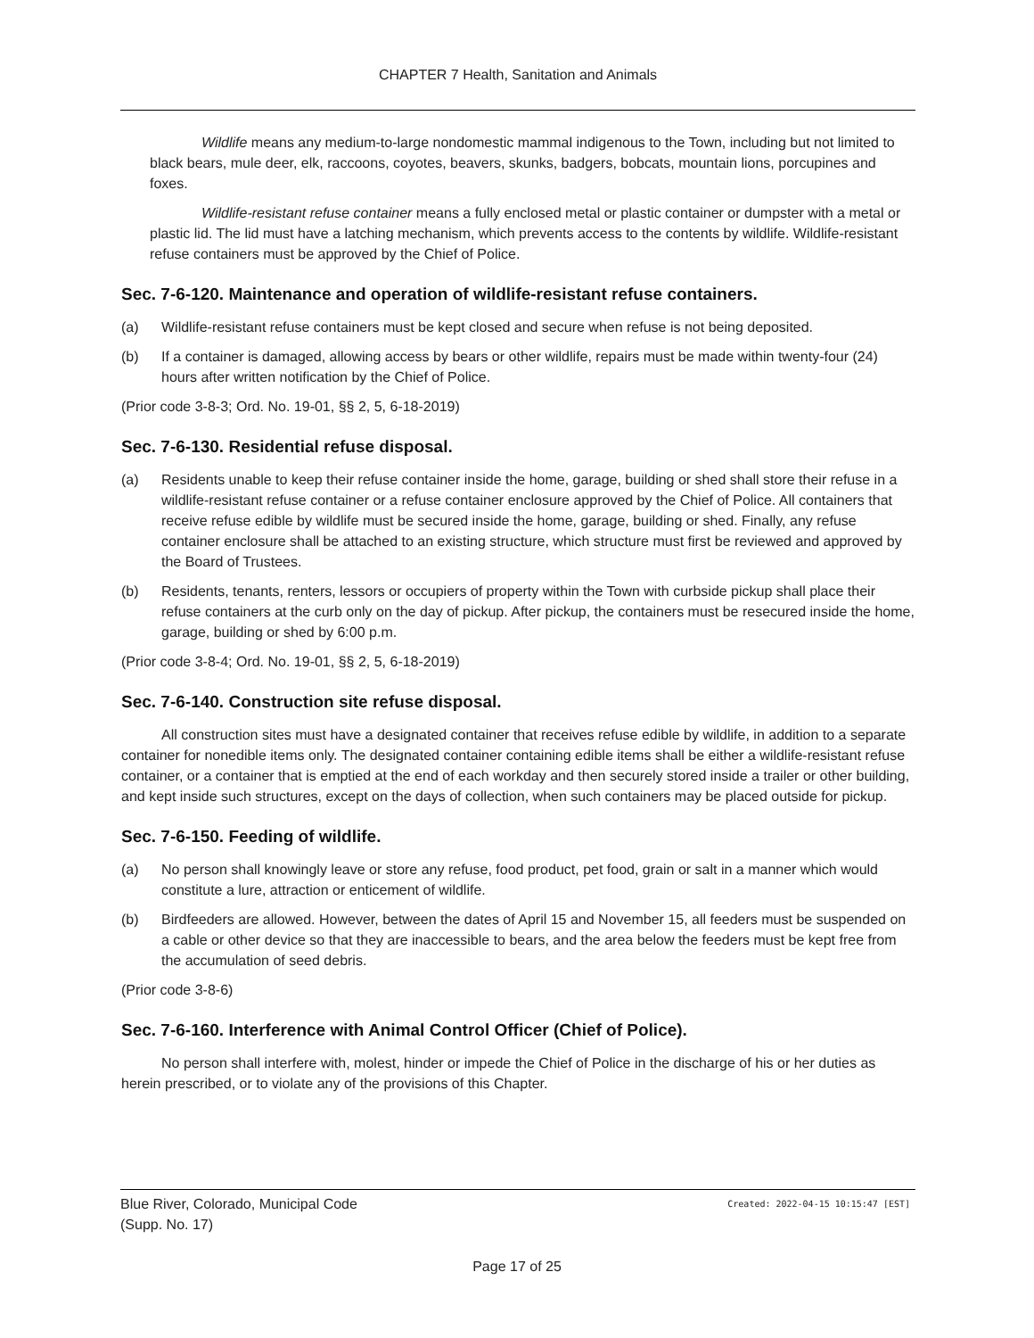CHAPTER 7 Health, Sanitation and Animals
Wildlife means any medium-to-large nondomestic mammal indigenous to the Town, including but not limited to black bears, mule deer, elk, raccoons, coyotes, beavers, skunks, badgers, bobcats, mountain lions, porcupines and foxes.
Wildlife-resistant refuse container means a fully enclosed metal or plastic container or dumpster with a metal or plastic lid. The lid must have a latching mechanism, which prevents access to the contents by wildlife. Wildlife-resistant refuse containers must be approved by the Chief of Police.
Sec. 7-6-120. Maintenance and operation of wildlife-resistant refuse containers.
(a) Wildlife-resistant refuse containers must be kept closed and secure when refuse is not being deposited.
(b) If a container is damaged, allowing access by bears or other wildlife, repairs must be made within twenty-four (24) hours after written notification by the Chief of Police.
(Prior code 3-8-3; Ord. No. 19-01, §§ 2, 5, 6-18-2019)
Sec. 7-6-130. Residential refuse disposal.
(a) Residents unable to keep their refuse container inside the home, garage, building or shed shall store their refuse in a wildlife-resistant refuse container or a refuse container enclosure approved by the Chief of Police. All containers that receive refuse edible by wildlife must be secured inside the home, garage, building or shed. Finally, any refuse container enclosure shall be attached to an existing structure, which structure must first be reviewed and approved by the Board of Trustees.
(b) Residents, tenants, renters, lessors or occupiers of property within the Town with curbside pickup shall place their refuse containers at the curb only on the day of pickup. After pickup, the containers must be resecured inside the home, garage, building or shed by 6:00 p.m.
(Prior code 3-8-4; Ord. No. 19-01, §§ 2, 5, 6-18-2019)
Sec. 7-6-140. Construction site refuse disposal.
All construction sites must have a designated container that receives refuse edible by wildlife, in addition to a separate container for nonedible items only. The designated container containing edible items shall be either a wildlife-resistant refuse container, or a container that is emptied at the end of each workday and then securely stored inside a trailer or other building, and kept inside such structures, except on the days of collection, when such containers may be placed outside for pickup.
Sec. 7-6-150. Feeding of wildlife.
(a) No person shall knowingly leave or store any refuse, food product, pet food, grain or salt in a manner which would constitute a lure, attraction or enticement of wildlife.
(b) Birdfeeders are allowed. However, between the dates of April 15 and November 15, all feeders must be suspended on a cable or other device so that they are inaccessible to bears, and the area below the feeders must be kept free from the accumulation of seed debris.
(Prior code 3-8-6)
Sec. 7-6-160. Interference with Animal Control Officer (Chief of Police).
No person shall interfere with, molest, hinder or impede the Chief of Police in the discharge of his or her duties as herein prescribed, or to violate any of the provisions of this Chapter.
Blue River, Colorado, Municipal Code
(Supp. No. 17)
Created: 2022-04-15 10:15:47 [EST]
Page 17 of 25